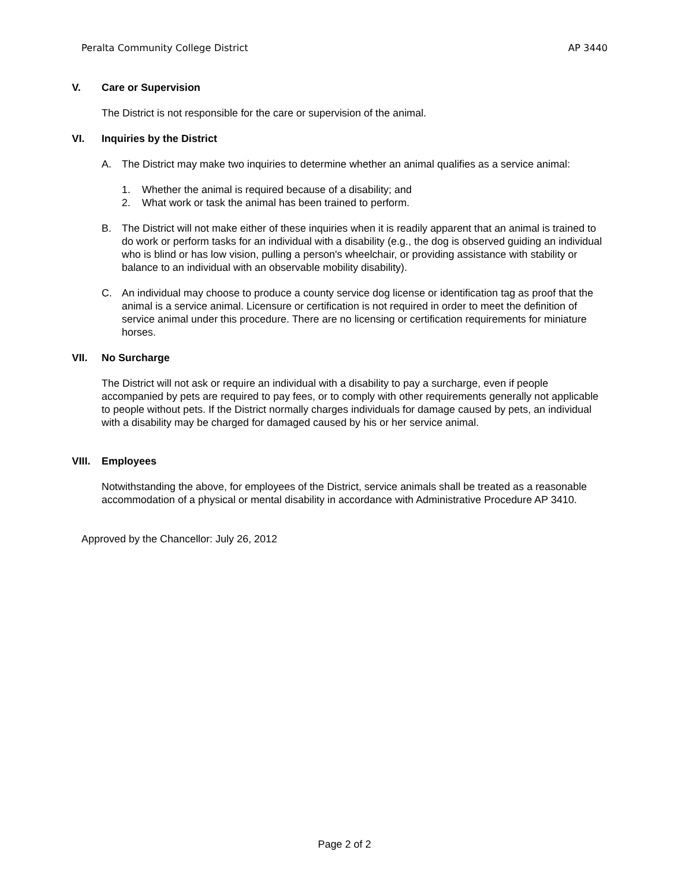Peralta Community College District AP 3440
V. Care or Supervision
The District is not responsible for the care or supervision of the animal.
VI. Inquiries by the District
A. The District may make two inquiries to determine whether an animal qualifies as a service animal:
1. Whether the animal is required because of a disability; and
2. What work or task the animal has been trained to perform.
B. The District will not make either of these inquiries when it is readily apparent that an animal is trained to do work or perform tasks for an individual with a disability (e.g., the dog is observed guiding an individual who is blind or has low vision, pulling a person's wheelchair, or providing assistance with stability or balance to an individual with an observable mobility disability).
C. An individual may choose to produce a county service dog license or identification tag as proof that the animal is a service animal. Licensure or certification is not required in order to meet the definition of service animal under this procedure. There are no licensing or certification requirements for miniature horses.
VII. No Surcharge
The District will not ask or require an individual with a disability to pay a surcharge, even if people accompanied by pets are required to pay fees, or to comply with other requirements generally not applicable to people without pets. If the District normally charges individuals for damage caused by pets, an individual with a disability may be charged for damaged caused by his or her service animal.
VIII. Employees
Notwithstanding the above, for employees of the District, service animals shall be treated as a reasonable accommodation of a physical or mental disability in accordance with Administrative Procedure AP 3410.
Approved by the Chancellor: July 26, 2012
Page 2 of 2